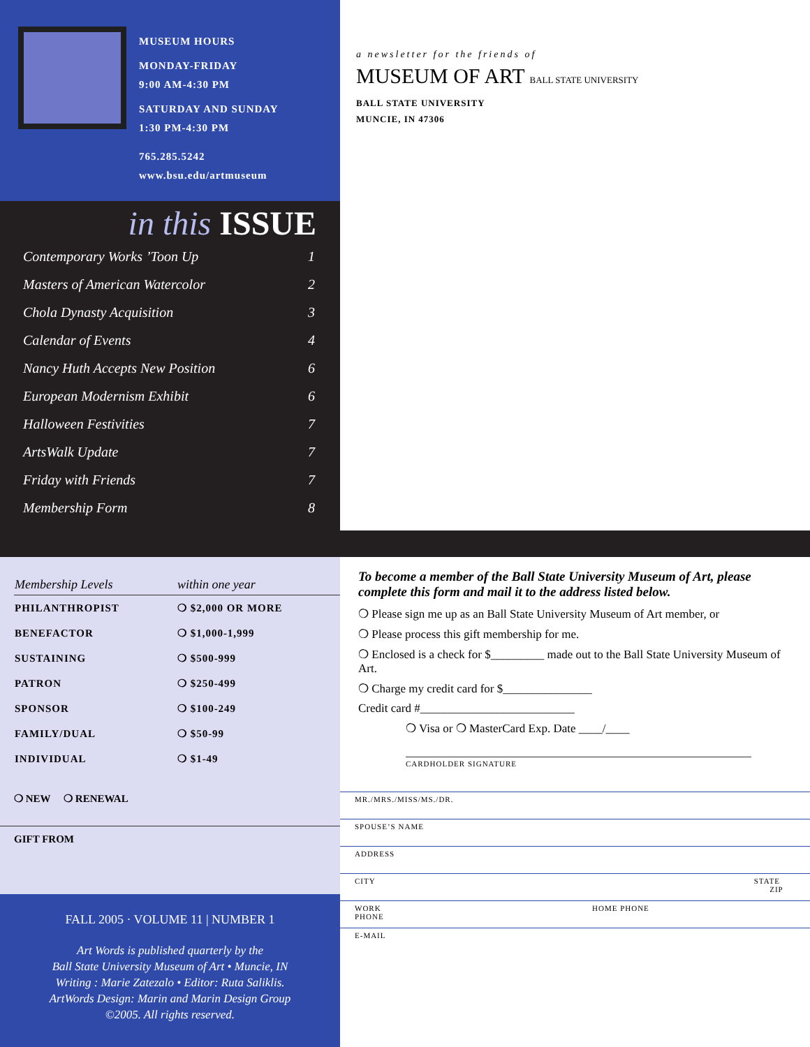MUSEUM HOURS
MONDAY-FRIDAY
9:00 AM-4:30 PM
SATURDAY AND SUNDAY
1:30 PM-4:30 PM
765.285.5242
www.bsu.edu/artmuseum
in this ISSUE
| Contemporary Works ’Toon Up | 1 |
| Masters of American Watercolor | 2 |
| Chola Dynasty Acquisition | 3 |
| Calendar of Events | 4 |
| Nancy Huth Accepts New Position | 6 |
| European Modernism Exhibit | 6 |
| Halloween Festivities | 7 |
| ArtsWalk Update | 7 |
| Friday with Friends | 7 |
| Membership Form | 8 |
a newsletter for the friends of
MUSEUM OF ART BALL STATE UNIVERSITY
BALL STATE UNIVERSITY
MUNCIE, IN 47306
| Membership Levels | within one year |
| --- | --- |
| PHILANTHROPIST | ❍ $2,000 OR MORE |
| BENEFACTOR | ❍ $1,000-1,999 |
| SUSTAINING | ❍ $500-999 |
| PATRON | ❍ $250-499 |
| SPONSOR | ❍ $100-249 |
| FAMILY/DUAL | ❍ $50-99 |
| INDIVIDUAL | ❍ $1-49 |
❍ NEW ❍ RENEWAL
GIFT FROM
FALL 2005 · VOLUME 11 | NUMBER 1
Art Words is published quarterly by the
Ball State University Museum of Art • Muncie, IN
Writing : Marie Zatezalo • Editor: Ruta Saliklis.
ArtWords Design: Marin and Marin Design Group
©2005. All rights reserved.
To become a member of the Ball State University Museum of Art, please complete this form and mail it to the address listed below.
❍ Please sign me up as an Ball State University Museum of Art member, or
❍ Please process this gift membership for me.
❍ Enclosed is a check for $_________ made out to the Ball State University Museum of Art.
❍ Charge my credit card for $_______________
Credit card #__________________________
❍ Visa or ❍ MasterCard Exp. Date ____/____
CARDHOLDER SIGNATURE
MR./MRS./MISS/MS./DR.
SPOUSE’S NAME
ADDRESS
CITY STATE ZIP
WORK PHONE HOME PHONE
E-MAIL